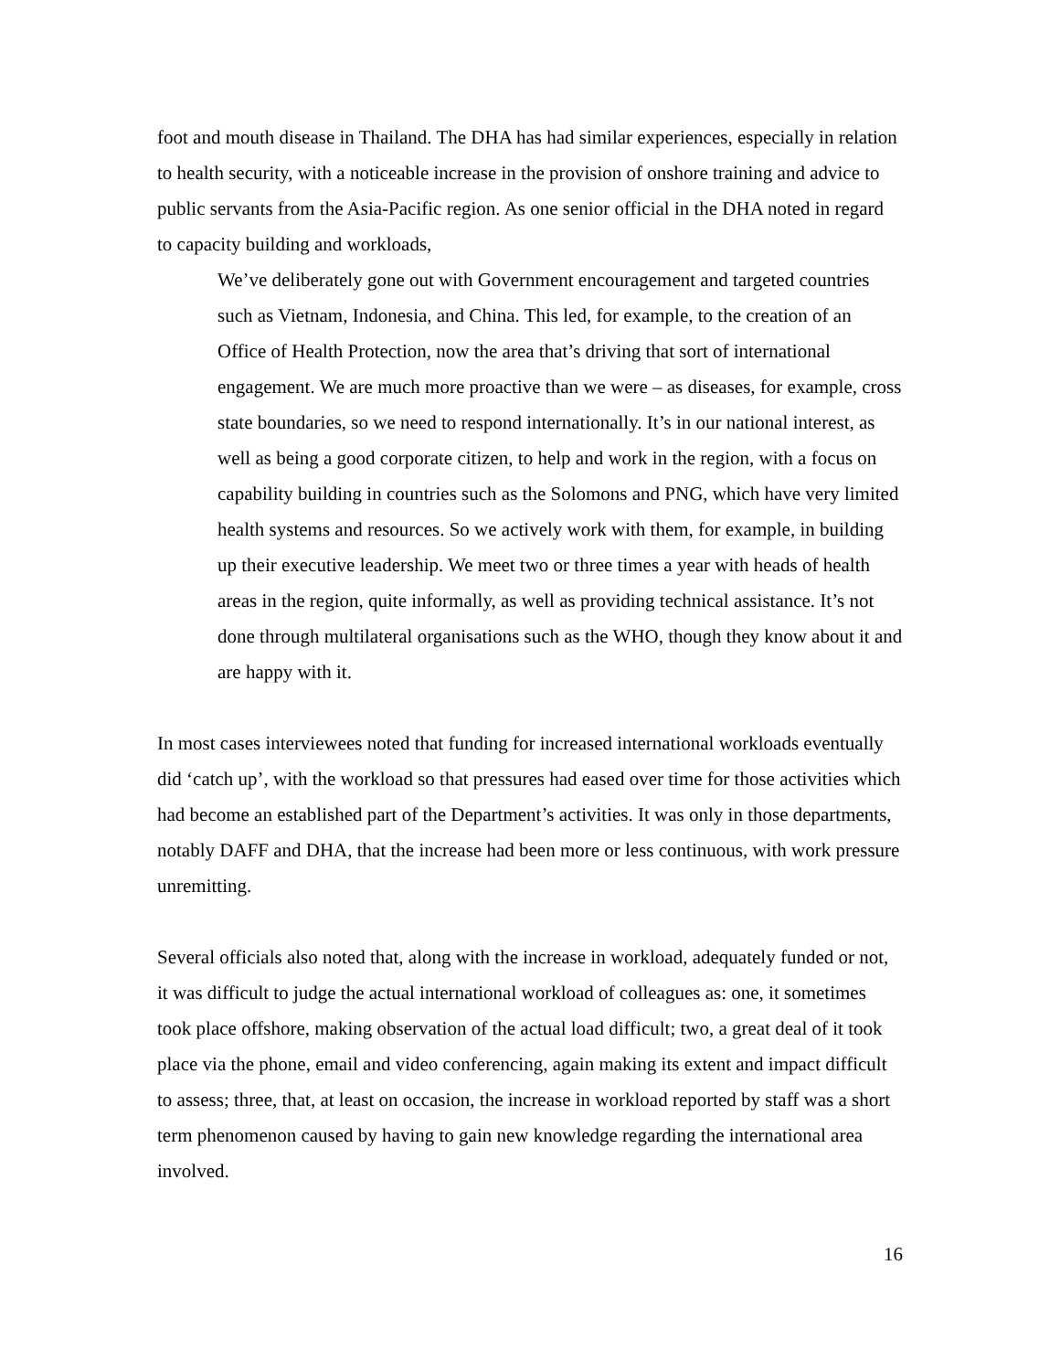foot and mouth disease in Thailand. The DHA has had similar experiences, especially in relation to health security, with a noticeable increase in the provision of onshore training and advice to public servants from the Asia-Pacific region. As one senior official in the DHA noted in regard to capacity building and workloads,
We’ve deliberately gone out with Government encouragement and targeted countries such as Vietnam, Indonesia, and China. This led, for example, to the creation of an Office of Health Protection, now the area that’s driving that sort of international engagement. We are much more proactive than we were – as diseases, for example, cross state boundaries, so we need to respond internationally. It’s in our national interest, as well as being a good corporate citizen, to help and work in the region, with a focus on capability building in countries such as the Solomons and PNG, which have very limited health systems and resources. So we actively work with them, for example, in building up their executive leadership. We meet two or three times a year with heads of health areas in the region, quite informally, as well as providing technical assistance. It’s not done through multilateral organisations such as the WHO, though they know about it and are happy with it.
In most cases interviewees noted that funding for increased international workloads eventually did ‘catch up’, with the workload so that pressures had eased over time for those activities which had become an established part of the Department’s activities. It was only in those departments, notably DAFF and DHA, that the increase had been more or less continuous, with work pressure unremitting.
Several officials also noted that, along with the increase in workload, adequately funded or not, it was difficult to judge the actual international workload of colleagues as: one, it sometimes took place offshore, making observation of the actual load difficult; two, a great deal of it took place via the phone, email and video conferencing, again making its extent and impact difficult to assess; three, that, at least on occasion, the increase in workload reported by staff was a short term phenomenon caused by having to gain new knowledge regarding the international area involved.
16